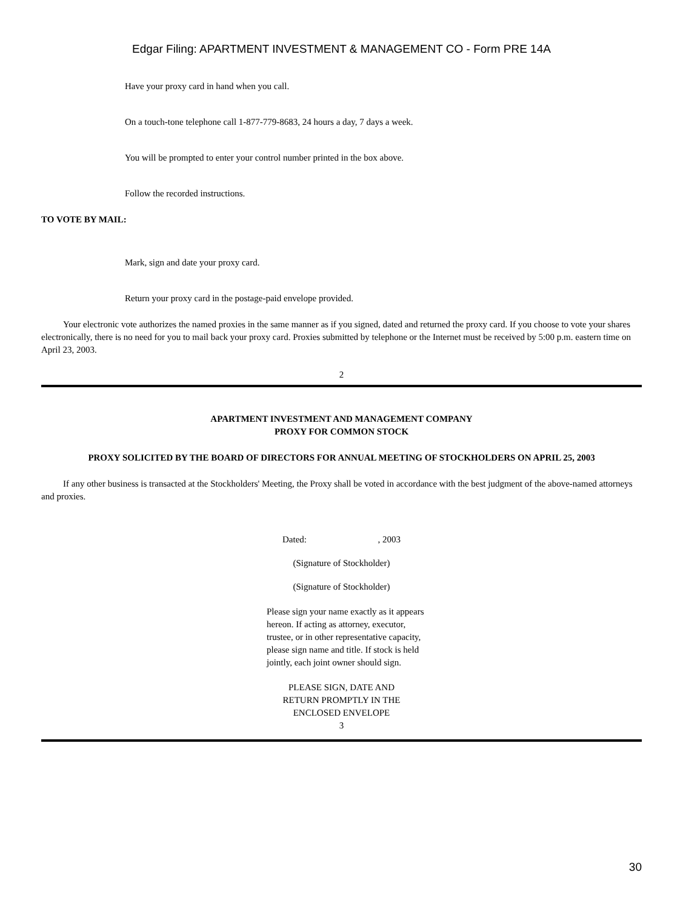Edgar Filing: APARTMENT INVESTMENT & MANAGEMENT CO - Form PRE 14A
Have your proxy card in hand when you call.
On a touch-tone telephone call 1-877-779-8683, 24 hours a day, 7 days a week.
You will be prompted to enter your control number printed in the box above.
Follow the recorded instructions.
TO VOTE BY MAIL:
Mark, sign and date your proxy card.
Return your proxy card in the postage-paid envelope provided.
Your electronic vote authorizes the named proxies in the same manner as if you signed, dated and returned the proxy card. If you choose to vote your shares electronically, there is no need for you to mail back your proxy card. Proxies submitted by telephone or the Internet must be received by 5:00 p.m. eastern time on April 23, 2003.
2
APARTMENT INVESTMENT AND MANAGEMENT COMPANY
PROXY FOR COMMON STOCK
PROXY SOLICITED BY THE BOARD OF DIRECTORS FOR ANNUAL MEETING OF STOCKHOLDERS ON APRIL 25, 2003
If any other business is transacted at the Stockholders' Meeting, the Proxy shall be voted in accordance with the best judgment of the above-named attorneys and proxies.
Dated: , 2003
(Signature of Stockholder)
(Signature of Stockholder)
Please sign your name exactly as it appears
hereon. If acting as attorney, executor,
trustee, or in other representative capacity,
please sign name and title. If stock is held
jointly, each joint owner should sign.
PLEASE SIGN, DATE AND
RETURN PROMPTLY IN THE
ENCLOSED ENVELOPE
3
30